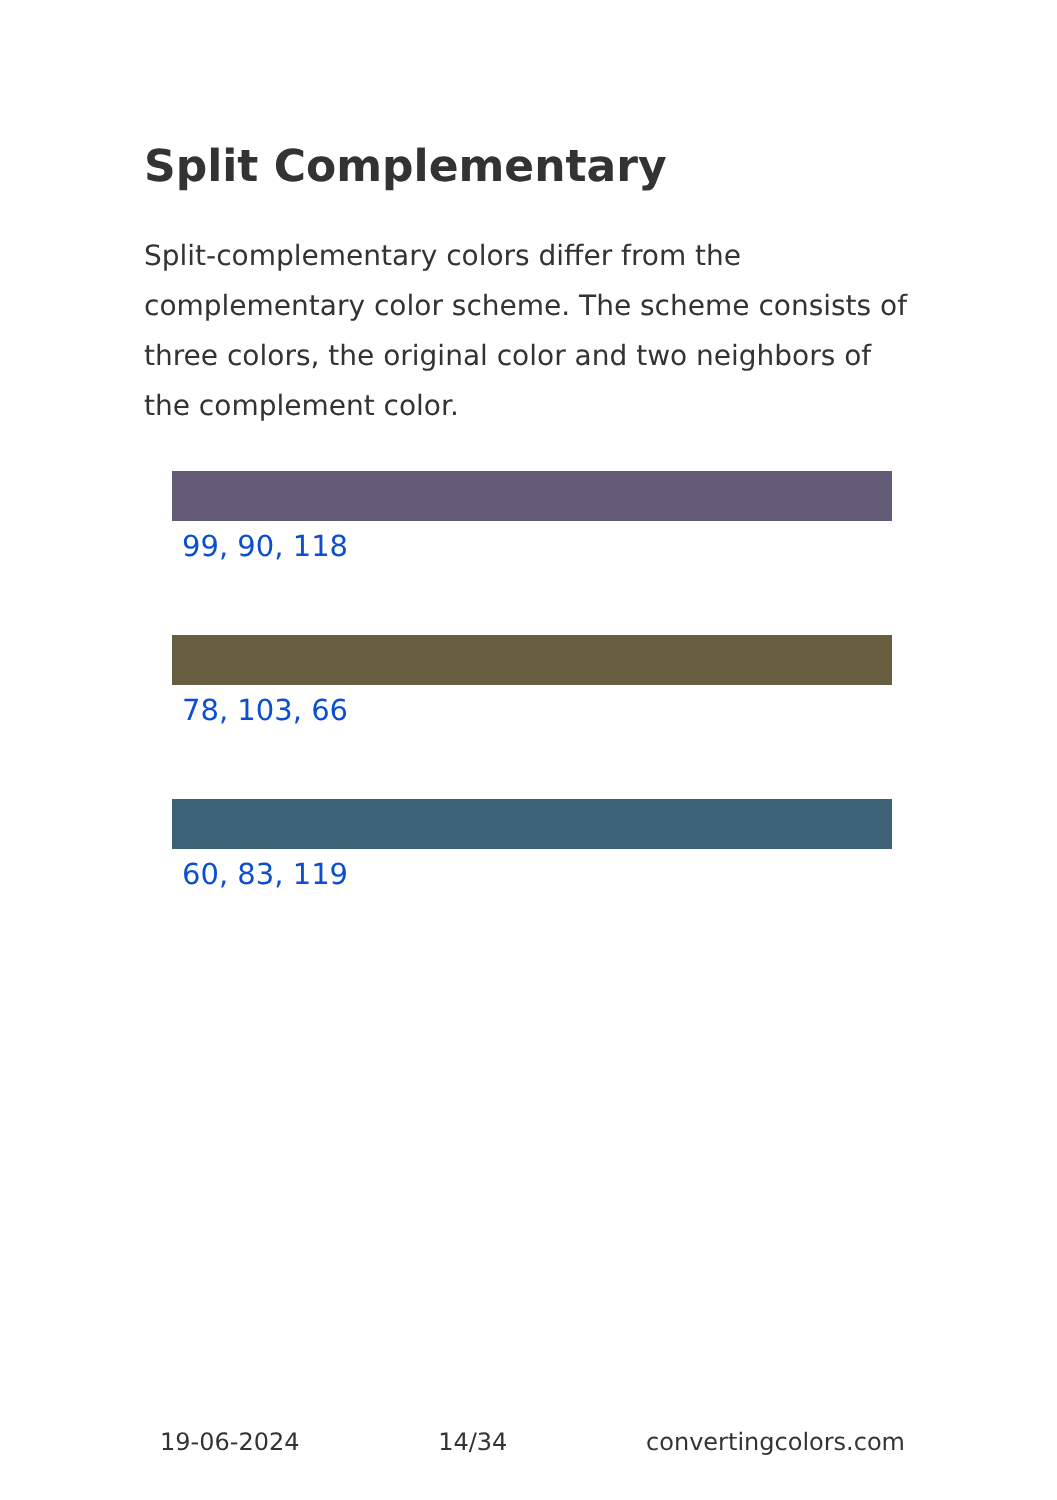Split Complementary
Split-complementary colors differ from the complementary color scheme. The scheme consists of three colors, the original color and two neighbors of the complement color.
99, 90, 118
78, 103, 66
60, 83, 119
19-06-2024 14/34 convertingcolors.com